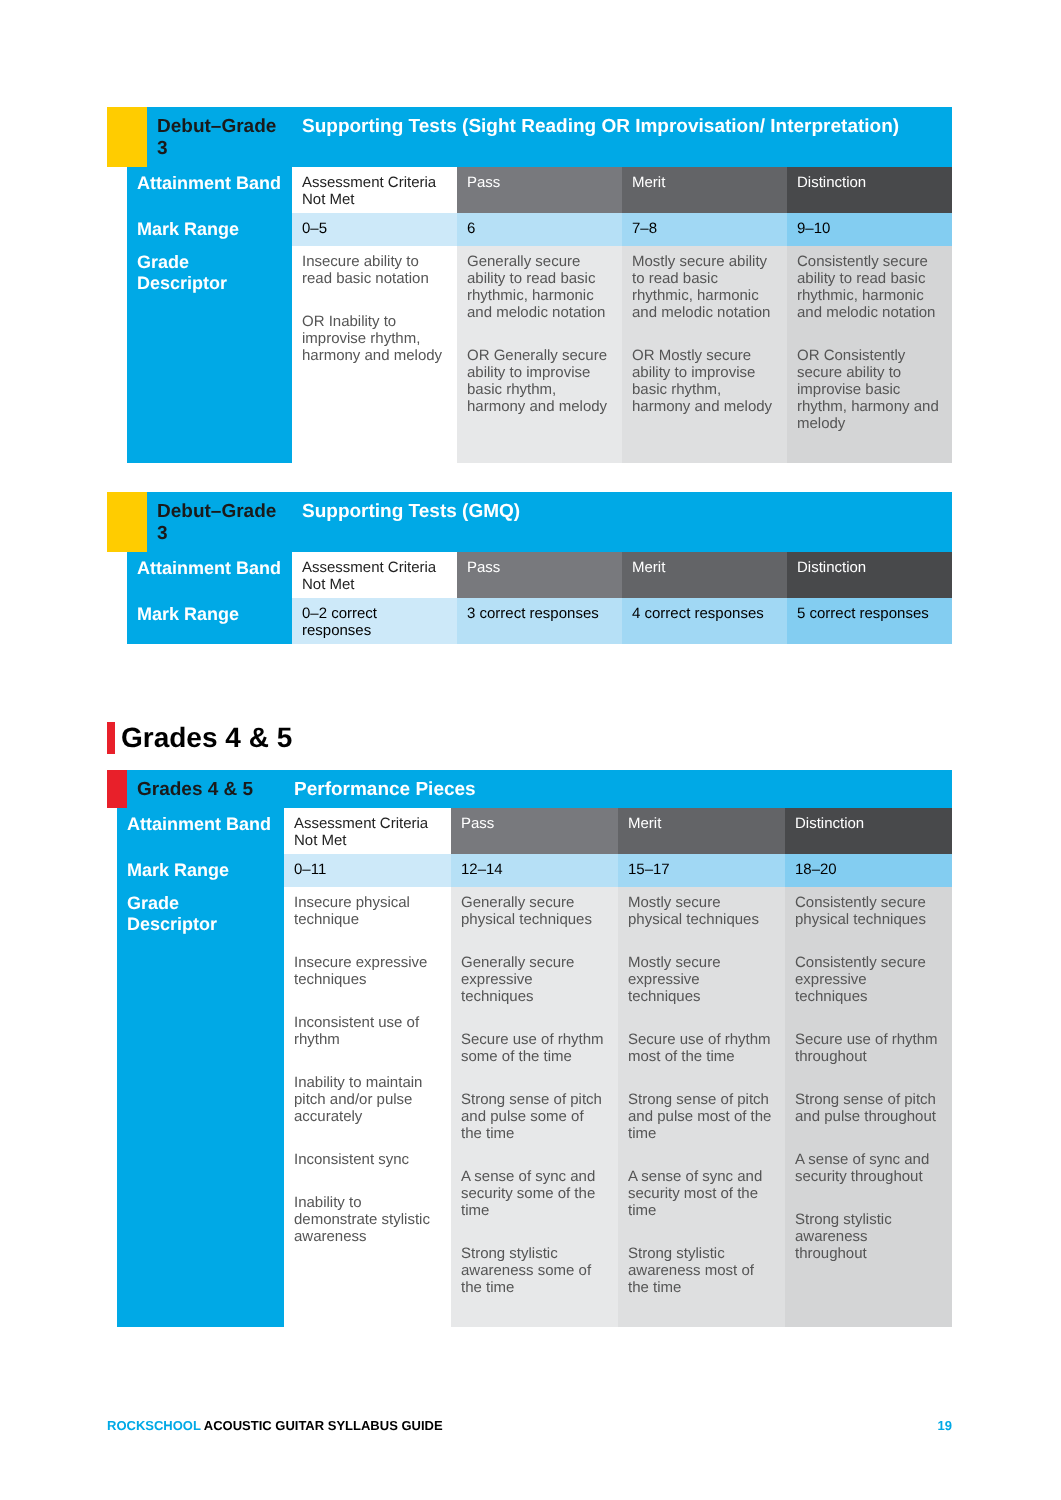| Debut–Grade 3 | Supporting Tests (Sight Reading OR Improvisation/ Interpretation) | | | |
| Attainment Band | Assessment Criteria Not Met | Pass | Merit | Distinction |
| Mark Range | 0–5 | 6 | 7–8 | 9–10 |
| Grade Descriptor | Insecure ability to read basic notation OR Inability to improvise rhythm, harmony and melody | Generally secure ability to read basic rhythmic, harmonic and melodic notation OR Generally secure ability to improvise basic rhythm, harmony and melody | Mostly secure ability to read basic rhythmic, harmonic and melodic notation OR Mostly secure ability to improvise basic rhythm, harmony and melody | Consistently secure ability to read basic rhythmic, harmonic and melodic notation OR Consistently secure ability to improvise basic rhythm, harmony and melody |
| Debut–Grade 3 | Supporting Tests (GMQ) | | | |
| Attainment Band | Assessment Criteria Not Met | Pass | Merit | Distinction |
| Mark Range | 0–2 correct responses | 3 correct responses | 4 correct responses | 5 correct responses |
Grades 4 & 5
| Grades 4 & 5 | Performance Pieces | | | |
| Attainment Band | Assessment Criteria Not Met | Pass | Merit | Distinction |
| Mark Range | 0–11 | 12–14 | 15–17 | 18–20 |
| Grade Descriptor | Insecure physical technique Insecure expressive techniques Inconsistent use of rhythm Inability to maintain pitch and/or pulse accurately Inconsistent sync Inability to demonstrate stylistic awareness | Generally secure physical techniques Generally secure expressive techniques Secure use of rhythm some of the time Strong sense of pitch and pulse some of the time A sense of sync and security some of the time Strong stylistic awareness some of the time | Mostly secure physical techniques Mostly secure expressive techniques Secure use of rhythm most of the time Strong sense of pitch and pulse most of the time A sense of sync and security most of the time Strong stylistic awareness most of the time | Consistently secure physical techniques Consistently secure expressive techniques Secure use of rhythm throughout Strong sense of pitch and pulse throughout A sense of sync and security throughout Strong stylistic awareness throughout |
ROCKSCHOOL ACOUSTIC GUITAR SYLLABUS GUIDE 19